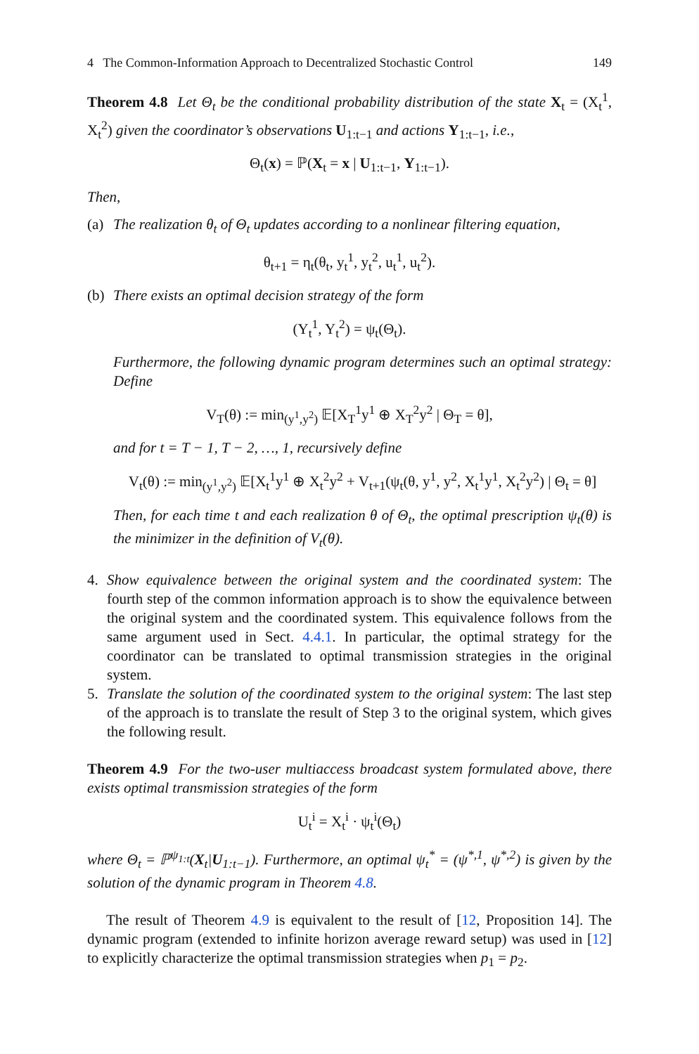4 The Common-Information Approach to Decentralized Stochastic Control 149
Theorem 4.8 Let Θ<sub>t</sub> be the conditional probability distribution of the state X<sub>t</sub> = (X<sub>t</sub><sup>1</sup>, X<sub>t</sub><sup>2</sup>) given the coordinator’s observations U<sub>1:t−1</sub> and actions Y<sub>1:t−1</sub>, i.e.,
Θ<sub>t</sub>(x) = ℙ(X<sub>t</sub> = x | U<sub>1:t−1</sub>, Y<sub>1:t−1</sub>).
Then,
(a) The realization θ<sub>t</sub> of Θ<sub>t</sub> updates according to a nonlinear filtering equation,
θ<sub>t+1</sub> = η<sub>t</sub>(θ<sub>t</sub>, y<sub>t</sub><sup>1</sup>, y<sub>t</sub><sup>2</sup>, u<sub>t</sub><sup>1</sup>, u<sub>t</sub><sup>2</sup>).
(b) There exists an optimal decision strategy of the form
(Y<sub>t</sub><sup>1</sup>, Y<sub>t</sub><sup>2</sup>) = ψ<sub>t</sub>(Θ<sub>t</sub>).
Furthermore, the following dynamic program determines such an optimal strategy: Define
V<sub>T</sub>(θ) := min<sub>(y<sup>1</sup>,y<sup>2</sup>)</sub> 𝔼[X<sub>T</sub><sup>1</sup>y<sup>1</sup> ⊕ X<sub>T</sub><sup>2</sup>y<sup>2</sup> | Θ<sub>T</sub> = θ],
and for t = T − 1, T − 2, …, 1, recursively define
V<sub>t</sub>(θ) := min<sub>(y<sup>1</sup>,y<sup>2</sup>)</sub> 𝔼[X<sub>t</sub><sup>1</sup>y<sup>1</sup> ⊕ X<sub>t</sub><sup>2</sup>y<sup>2</sup> + V<sub>t+1</sub>(ψ<sub>t</sub>(θ, y<sup>1</sup>, y<sup>2</sup>, X<sub>t</sub><sup>1</sup>y<sup>1</sup>, X<sub>t</sub><sup>2</sup>y<sup>2</sup>) | Θ<sub>t</sub> = θ]
Then, for each time t and each realization θ of Θ<sub>t</sub>, the optimal prescription ψ<sub>t</sub>(θ) is the minimizer in the definition of V<sub>t</sub>(θ).
4. Show equivalence between the original system and the coordinated system: The fourth step of the common information approach is to show the equivalence between the original system and the coordinated system. This equivalence follows from the same argument used in Sect. 4.4.1. In particular, the optimal strategy for the coordinator can be translated to optimal transmission strategies in the original system.
5. Translate the solution of the coordinated system to the original system: The last step of the approach is to translate the result of Step 3 to the original system, which gives the following result.
Theorem 4.9 For the two-user multiaccess broadcast system formulated above, there exists optimal transmission strategies of the form
U<sub>t</sub><sup>i</sup> = X<sub>t</sub><sup>i</sup> · ψ<sub>t</sub><sup>i</sup>(Θ<sub>t</sub>)
where Θ<sub>t</sub> = ℙ<sup>ψ<sub>1:t</sub></sup>(X<sub>t</sub>|U<sub>1:t−1</sub>). Furthermore, an optimal ψ<sub>t</sub><sup>*</sup> = (ψ<sup>*,1</sup>, ψ<sup>*,2</sup>) is given by the solution of the dynamic program in Theorem 4.8.
The result of Theorem 4.9 is equivalent to the result of [12, Proposition 14]. The dynamic program (extended to infinite horizon average reward setup) was used in [12] to explicitly characterize the optimal transmission strategies when p<sub>1</sub> = p<sub>2</sub>.